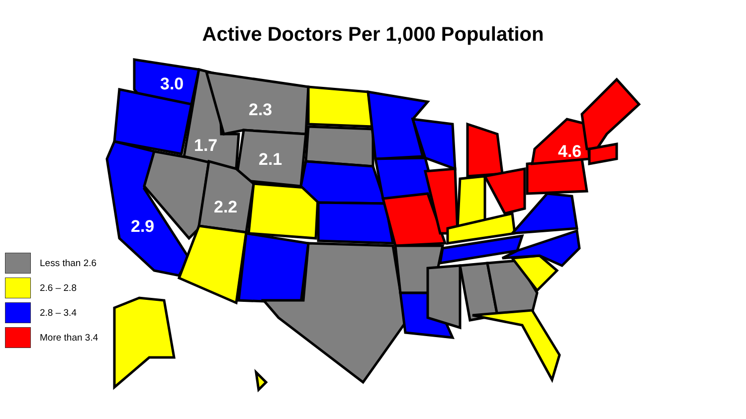Active Doctors Per 1,000 Population
3.0
2.3
1.7
2.1
2.2
2.9
4.6
Less than 2.6
2.6 – 2.8
2.8 – 3.4
More than 3.4